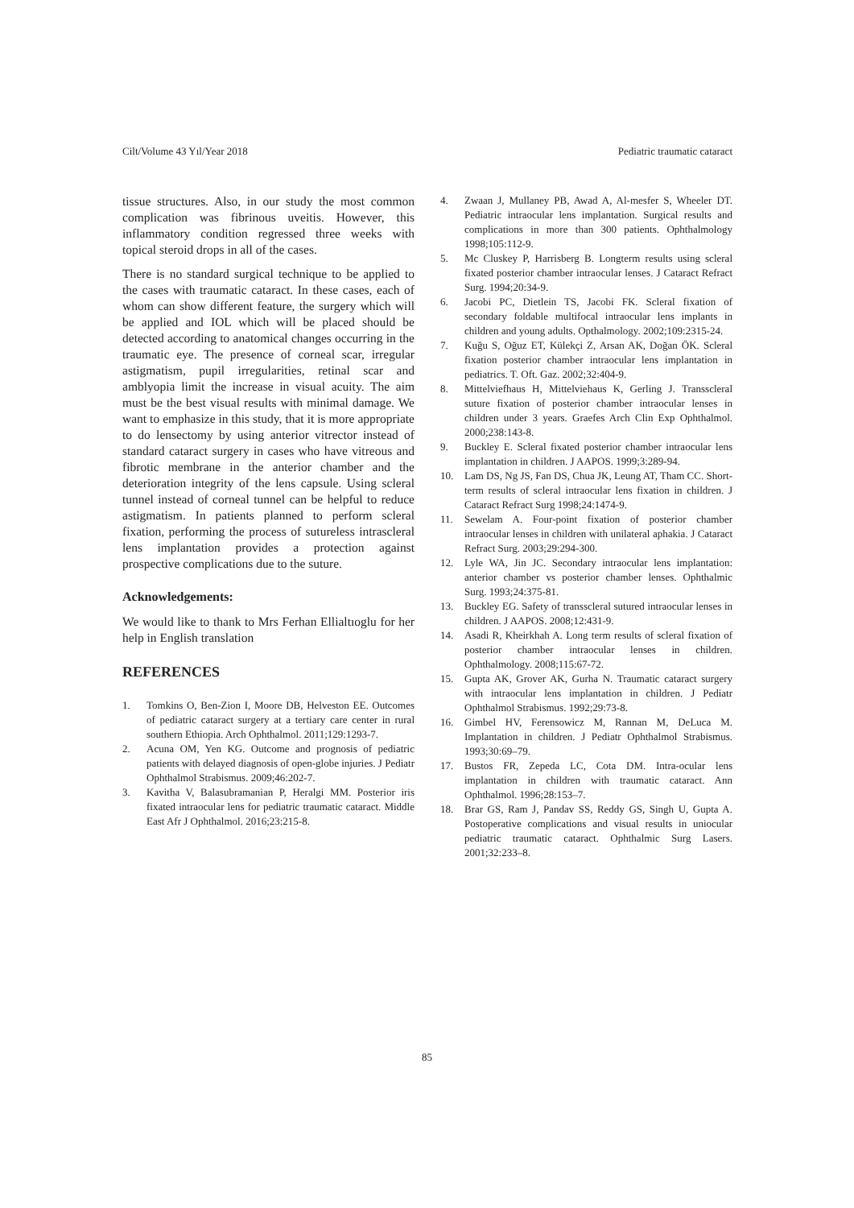Cilt/Volume 43 Yıl/Year 2018 Pediatric traumatic cataract
tissue structures. Also, in our study the most common complication was fibrinous uveitis. However, this inflammatory condition regressed three weeks with topical steroid drops in all of the cases.
There is no standard surgical technique to be applied to the cases with traumatic cataract. In these cases, each of whom can show different feature, the surgery which will be applied and IOL which will be placed should be detected according to anatomical changes occurring in the traumatic eye. The presence of corneal scar, irregular astigmatism, pupil irregularities, retinal scar and amblyopia limit the increase in visual acuity. The aim must be the best visual results with minimal damage. We want to emphasize in this study, that it is more appropriate to do lensectomy by using anterior vitrector instead of standard cataract surgery in cases who have vitreous and fibrotic membrane in the anterior chamber and the deterioration integrity of the lens capsule. Using scleral tunnel instead of corneal tunnel can be helpful to reduce astigmatism. In patients planned to perform scleral fixation, performing the process of sutureless intrascleral lens implantation provides a protection against prospective complications due to the suture.
Acknowledgements:
We would like to thank to Mrs Ferhan Ellialtıoglu for her help in English translation
REFERENCES
1. Tomkins O, Ben-Zion I, Moore DB, Helveston EE. Outcomes of pediatric cataract surgery at a tertiary care center in rural southern Ethiopia. Arch Ophthalmol. 2011;129:1293-7.
2. Acuna OM, Yen KG. Outcome and prognosis of pediatric patients with delayed diagnosis of open-globe injuries. J Pediatr Ophthalmol Strabismus. 2009;46:202-7.
3. Kavitha V, Balasubramanian P, Heralgi MM. Posterior iris fixated intraocular lens for pediatric traumatic cataract. Middle East Afr J Ophthalmol. 2016;23:215-8.
4. Zwaan J, Mullaney PB, Awad A, Al-mesfer S, Wheeler DT. Pediatric intraocular lens implantation. Surgical results and complications in more than 300 patients. Ophthalmology 1998;105:112-9.
5. Mc Cluskey P, Harrisberg B. Longterm results using scleral fixated posterior chamber intraocular lenses. J Cataract Refract Surg. 1994;20:34-9.
6. Jacobi PC, Dietlein TS, Jacobi FK. Scleral fixation of secondary foldable multifocal intraocular lens implants in children and young adults. Opthalmology. 2002;109:2315-24.
7. Kuğu S, Oğuz ET, Külekçi Z, Arsan AK, Doğan ÖK. Scleral fixation posterior chamber intraocular lens implantation in pediatrics. T. Oft. Gaz. 2002;32:404-9.
8. Mittelviefhaus H, Mittelviehaus K, Gerling J. Transscleral suture fixation of posterior chamber intraocular lenses in children under 3 years. Graefes Arch Clin Exp Ophthalmol. 2000;238:143-8.
9. Buckley E. Scleral fixated posterior chamber intraocular lens implantation in children. J AAPOS. 1999;3:289-94.
10. Lam DS, Ng JS, Fan DS, Chua JK, Leung AT, Tham CC. Short-term results of scleral intraocular lens fixation in children. J Cataract Refract Surg 1998;24:1474-9.
11. Sewelam A. Four-point fixation of posterior chamber intraocular lenses in children with unilateral aphakia. J Cataract Refract Surg. 2003;29:294-300.
12. Lyle WA, Jin JC. Secondary intraocular lens implantation: anterior chamber vs posterior chamber lenses. Ophthalmic Surg. 1993;24:375-81.
13. Buckley EG. Safety of transscleral sutured intraocular lenses in children. J AAPOS. 2008;12:431-9.
14. Asadi R, Kheirkhah A. Long term results of scleral fixation of posterior chamber intraocular lenses in children. Ophthalmology. 2008;115:67-72.
15. Gupta AK, Grover AK, Gurha N. Traumatic cataract surgery with intraocular lens implantation in children. J Pediatr Ophthalmol Strabismus. 1992;29:73-8.
16. Gimbel HV, Ferensowicz M, Rannan M, DeLuca M. Implantation in children. J Pediatr Ophthalmol Strabismus. 1993;30:69–79.
17. Bustos FR, Zepeda LC, Cota DM. Intra-ocular lens implantation in children with traumatic cataract. Ann Ophthalmol. 1996;28:153–7.
18. Brar GS, Ram J, Pandav SS, Reddy GS, Singh U, Gupta A. Postoperative complications and visual results in uniocular pediatric traumatic cataract. Ophthalmic Surg Lasers. 2001;32:233–8.
85